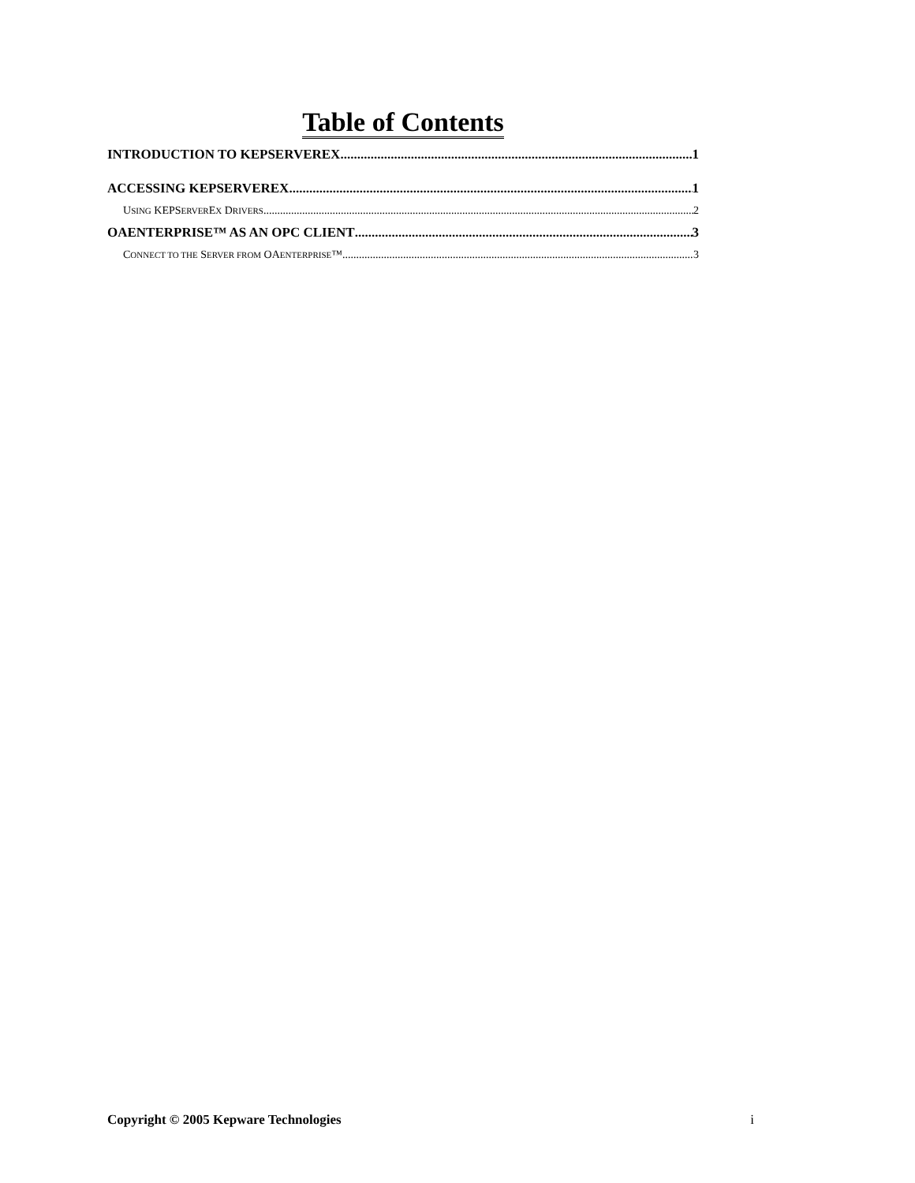Table of Contents
INTRODUCTION TO KEPSERVEREX 1
ACCESSING KEPSERVEREX 1
USING KEPSERVEREX DRIVERS 2
OAENTERPRISE™ AS AN OPC CLIENT 3
CONNECT TO THE SERVER FROM OAENTERPRISE™ 3
Copyright © 2005 Kepware Technologies i